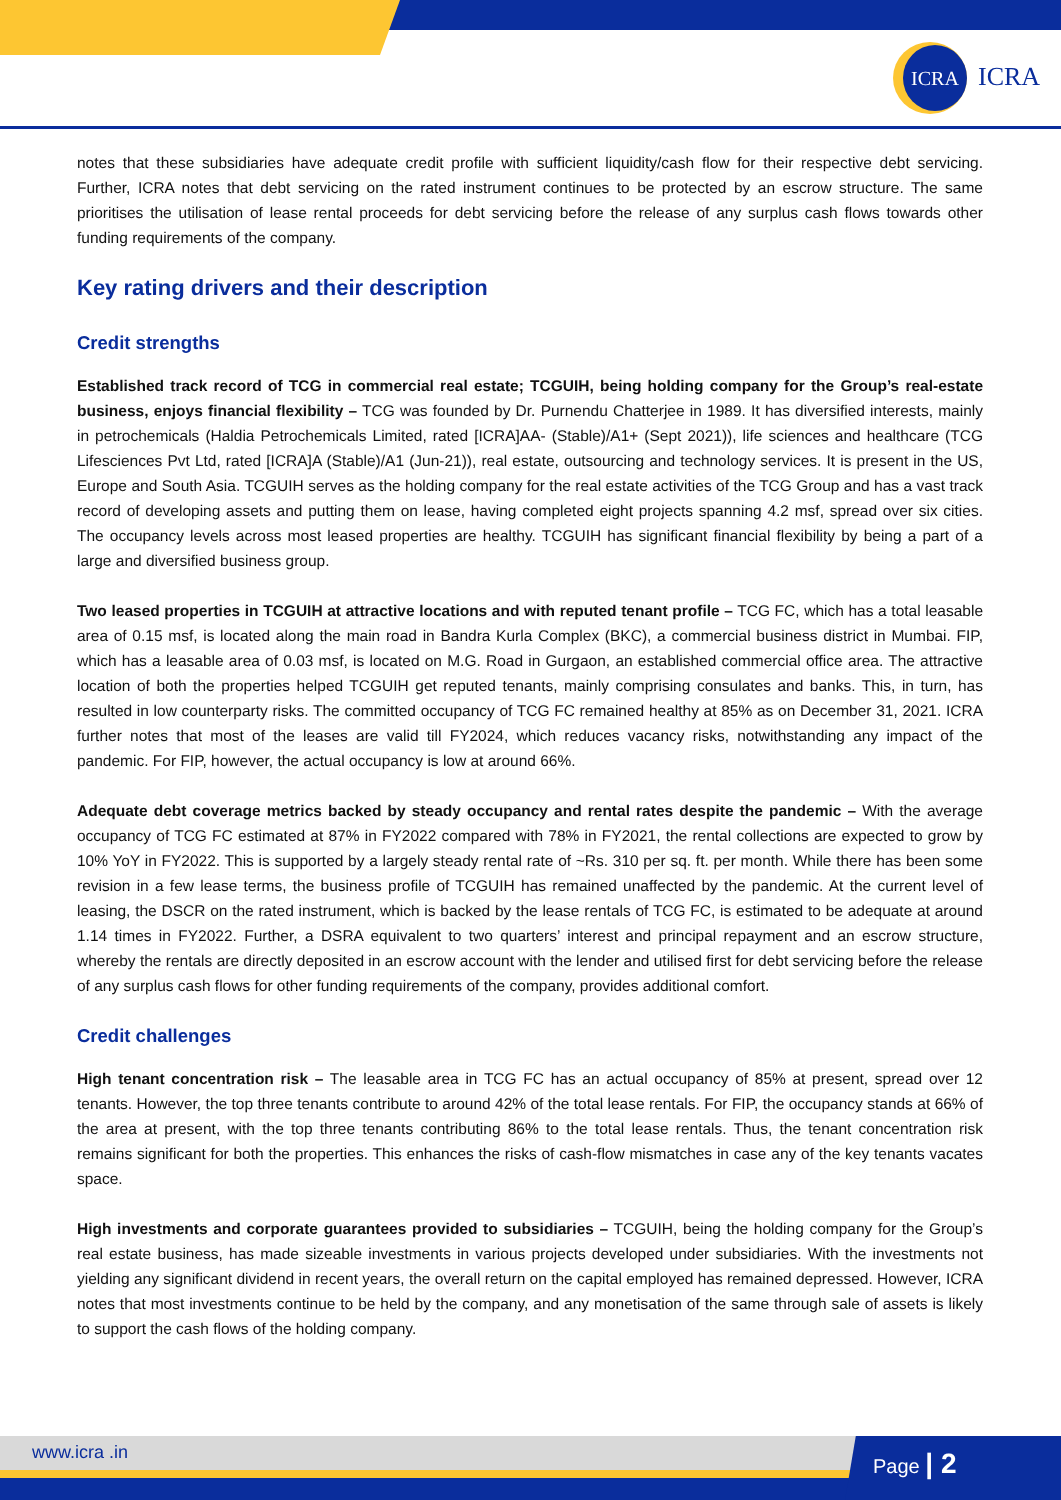ICRA
ICRA
notes that these subsidiaries have adequate credit profile with sufficient liquidity/cash flow for their respective debt servicing. Further, ICRA notes that debt servicing on the rated instrument continues to be protected by an escrow structure. The same prioritises the utilisation of lease rental proceeds for debt servicing before the release of any surplus cash flows towards other funding requirements of the company.
Key rating drivers and their description
Credit strengths
Established track record of TCG in commercial real estate; TCGUIH, being holding company for the Group’s real-estate business, enjoys financial flexibility – TCG was founded by Dr. Purnendu Chatterjee in 1989. It has diversified interests, mainly in petrochemicals (Haldia Petrochemicals Limited, rated [ICRA]AA- (Stable)/A1+ (Sept 2021)), life sciences and healthcare (TCG Lifesciences Pvt Ltd, rated [ICRA]A (Stable)/A1 (Jun-21)), real estate, outsourcing and technology services. It is present in the US, Europe and South Asia. TCGUIH serves as the holding company for the real estate activities of the TCG Group and has a vast track record of developing assets and putting them on lease, having completed eight projects spanning 4.2 msf, spread over six cities. The occupancy levels across most leased properties are healthy. TCGUIH has significant financial flexibility by being a part of a large and diversified business group.
Two leased properties in TCGUIH at attractive locations and with reputed tenant profile – TCG FC, which has a total leasable area of 0.15 msf, is located along the main road in Bandra Kurla Complex (BKC), a commercial business district in Mumbai. FIP, which has a leasable area of 0.03 msf, is located on M.G. Road in Gurgaon, an established commercial office area. The attractive location of both the properties helped TCGUIH get reputed tenants, mainly comprising consulates and banks. This, in turn, has resulted in low counterparty risks. The committed occupancy of TCG FC remained healthy at 85% as on December 31, 2021. ICRA further notes that most of the leases are valid till FY2024, which reduces vacancy risks, notwithstanding any impact of the pandemic. For FIP, however, the actual occupancy is low at around 66%.
Adequate debt coverage metrics backed by steady occupancy and rental rates despite the pandemic – With the average occupancy of TCG FC estimated at 87% in FY2022 compared with 78% in FY2021, the rental collections are expected to grow by 10% YoY in FY2022. This is supported by a largely steady rental rate of ~Rs. 310 per sq. ft. per month. While there has been some revision in a few lease terms, the business profile of TCGUIH has remained unaffected by the pandemic. At the current level of leasing, the DSCR on the rated instrument, which is backed by the lease rentals of TCG FC, is estimated to be adequate at around 1.14 times in FY2022. Further, a DSRA equivalent to two quarters’ interest and principal repayment and an escrow structure, whereby the rentals are directly deposited in an escrow account with the lender and utilised first for debt servicing before the release of any surplus cash flows for other funding requirements of the company, provides additional comfort.
Credit challenges
High tenant concentration risk – The leasable area in TCG FC has an actual occupancy of 85% at present, spread over 12 tenants. However, the top three tenants contribute to around 42% of the total lease rentals. For FIP, the occupancy stands at 66% of the area at present, with the top three tenants contributing 86% to the total lease rentals. Thus, the tenant concentration risk remains significant for both the properties. This enhances the risks of cash-flow mismatches in case any of the key tenants vacates space.
High investments and corporate guarantees provided to subsidiaries – TCGUIH, being the holding company for the Group’s real estate business, has made sizeable investments in various projects developed under subsidiaries. With the investments not yielding any significant dividend in recent years, the overall return on the capital employed has remained depressed. However, ICRA notes that most investments continue to be held by the company, and any monetisation of the same through sale of assets is likely to support the cash flows of the holding company.
www.icra .in Page | 2